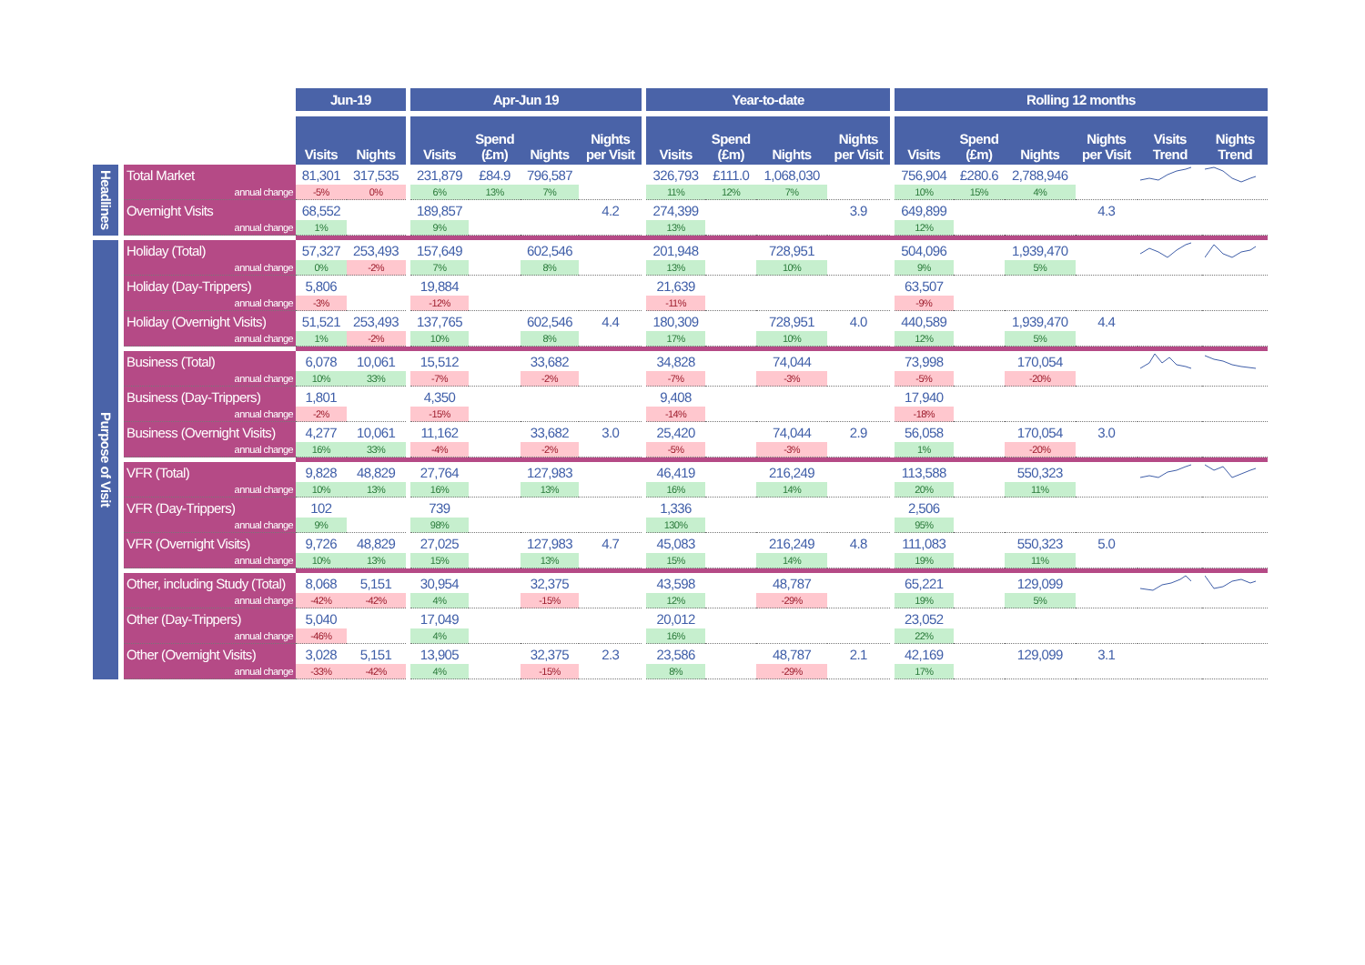| | | Jun-19 | | Apr-Jun 19 | | | | Year-to-date | | | | Rolling 12 months | | | | | |
| | | Visits | Nights | Visits | Spend (£m) | Nights | Nights per Visit | Visits | Spend (£m) | Nights | Nights per Visit | Visits | Spend (£m) | Nights | Nights per Visit | Visits Trend | Nights Trend |
| Headlines | Total Market | 81,301 | 317,535 | 231,879 | £84.9 | 796,587 | | 326,793 | £111.0 | 1,068,030 | | 756,904 | £280.6 | 2,788,946 | | | |
| | annual change | -5% | 0% | 6% | 13% | 7% | | 11% | 12% | 7% | | 10% | 15% | 4% | | | |
| | Overnight Visits | 68,552 | | 189,857 | | | 4.2 | 274,399 | | | 3.9 | 649,899 | | | 4.3 | | |
| | annual change | 1% | | 9% | | | | 13% | | | | 12% | | | | | |
| Purpose of Visit | Holiday (Total) | 57,327 | 253,493 | 157,649 | | 602,546 | | 201,948 | | 728,951 | | 504,096 | | 1,939,470 | | | |
| | annual change | 0% | -2% | 7% | | 8% | | 13% | | 10% | | 9% | | 5% | | | |
| | Holiday (Day-Trippers) | 5,806 | | 19,884 | | | | 21,639 | | | | 63,507 | | | | | |
| | annual change | -3% | | -12% | | | | -11% | | | | -9% | | | | | |
| | Holiday (Overnight Visits) | 51,521 | 253,493 | 137,765 | | 602,546 | 4.4 | 180,309 | | 728,951 | 4.0 | 440,589 | | 1,939,470 | 4.4 | | |
| | annual change | 1% | -2% | 10% | | 8% | | 17% | | 10% | | 12% | | 5% | | | |
| | Business (Total) | 6,078 | 10,061 | 15,512 | | 33,682 | | 34,828 | | 74,044 | | 73,998 | | 170,054 | | | |
| | annual change | 10% | 33% | -7% | | -2% | | -7% | | -3% | | -5% | | -20% | | | |
| | Business (Day-Trippers) | 1,801 | | 4,350 | | | | 9,408 | | | | 17,940 | | | | | |
| | annual change | -2% | | -15% | | | | -14% | | | | -18% | | | | | |
| | Business (Overnight Visits) | 4,277 | 10,061 | 11,162 | | 33,682 | 3.0 | 25,420 | | 74,044 | 2.9 | 56,058 | | 170,054 | 3.0 | | |
| | annual change | 16% | 33% | -4% | | -2% | | -5% | | -3% | | 1% | | -20% | | | |
| | VFR (Total) | 9,828 | 48,829 | 27,764 | | 127,983 | | 46,419 | | 216,249 | | 113,588 | | 550,323 | | | |
| | annual change | 10% | 13% | 16% | | 13% | | 16% | | 14% | | 20% | | 11% | | | |
| | VFR (Day-Trippers) | 102 | | 739 | | | | 1,336 | | | | 2,506 | | | | | |
| | annual change | 9% | | 98% | | | | 130% | | | | 95% | | | | | |
| | VFR (Overnight Visits) | 9,726 | 48,829 | 27,025 | | 127,983 | 4.7 | 45,083 | | 216,249 | 4.8 | 111,083 | | 550,323 | 5.0 | | |
| | annual change | 10% | 13% | 15% | | 13% | | 15% | | 14% | | 19% | | 11% | | | |
| | Other, including Study (Total) | 8,068 | 5,151 | 30,954 | | 32,375 | | 43,598 | | 48,787 | | 65,221 | | 129,099 | | | |
| | annual change | -42% | -42% | 4% | | -15% | | 12% | | -29% | | 19% | | 5% | | | |
| | Other (Day-Trippers) | 5,040 | | 17,049 | | | | 20,012 | | | | 23,052 | | | | | |
| | annual change | -46% | | 4% | | | | 16% | | | | 22% | | | | | |
| | Other (Overnight Visits) | 3,028 | 5,151 | 13,905 | | 32,375 | 2.3 | 23,586 | | 48,787 | 2.1 | 42,169 | | 129,099 | 3.1 | | |
| | annual change | -33% | -42% | 4% | | -15% | | 8% | | -29% | | 17% | | | | | |